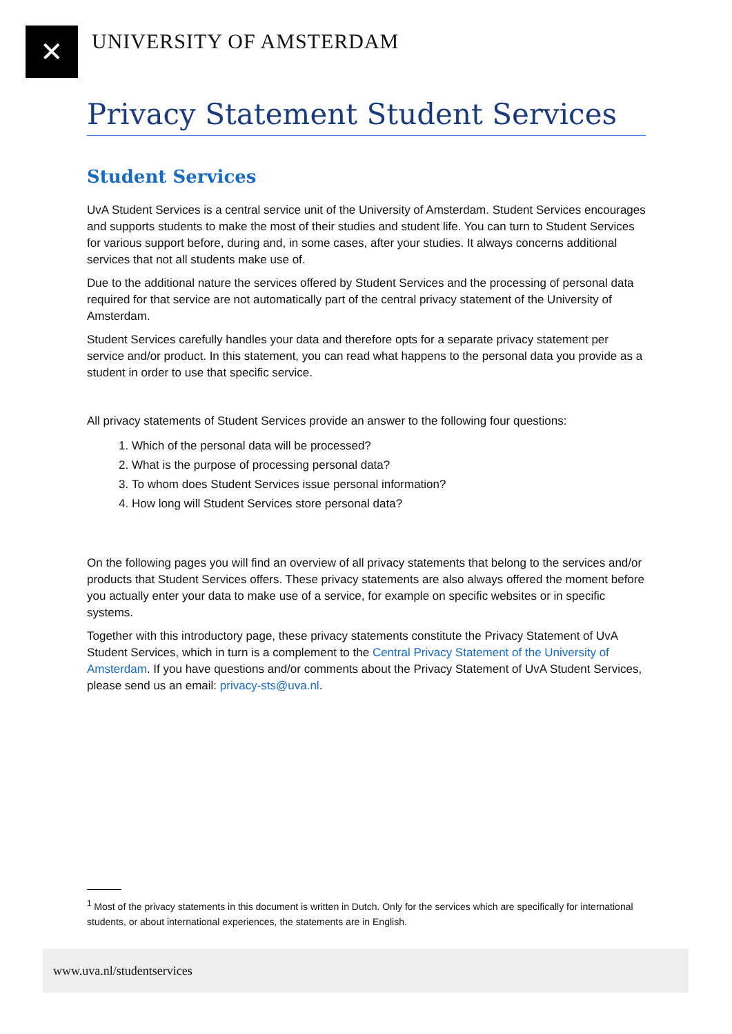✕
UNIVERSITY OF AMSTERDAM
Privacy Statement Student Services
Student Services
UvA Student Services is a central service unit of the University of Amsterdam. Student Services encourages and supports students to make the most of their studies and student life. You can turn to Student Services for various support before, during and, in some cases, after your studies. It always concerns additional services that not all students make use of.
Due to the additional nature the services offered by Student Services and the processing of personal data required for that service are not automatically part of the central privacy statement of the University of Amsterdam.
Student Services carefully handles your data and therefore opts for a separate privacy statement per service and/or product. In this statement, you can read what happens to the personal data you provide as a student in order to use that specific service.
All privacy statements of Student Services provide an answer to the following four questions:
1. Which of the personal data will be processed?
2. What is the purpose of processing personal data?
3. To whom does Student Services issue personal information?
4. How long will Student Services store personal data?
On the following pages you will find an overview of all privacy statements that belong to the services and/or products that Student Services offers. These privacy statements are also always offered the moment before you actually enter your data to make use of a service, for example on specific websites or in specific systems.
Together with this introductory page, these privacy statements constitute the Privacy Statement of UvA Student Services, which in turn is a complement to the Central Privacy Statement of the University of Amsterdam. If you have questions and/or comments about the Privacy Statement of UvA Student Services, please send us an email: privacy-sts@uva.nl.
<sup>1</sup> Most of the privacy statements in this document is written in Dutch. Only for the services which are specifically for international students, or about international experiences, the statements are in English.
www.uva.nl/studentservices